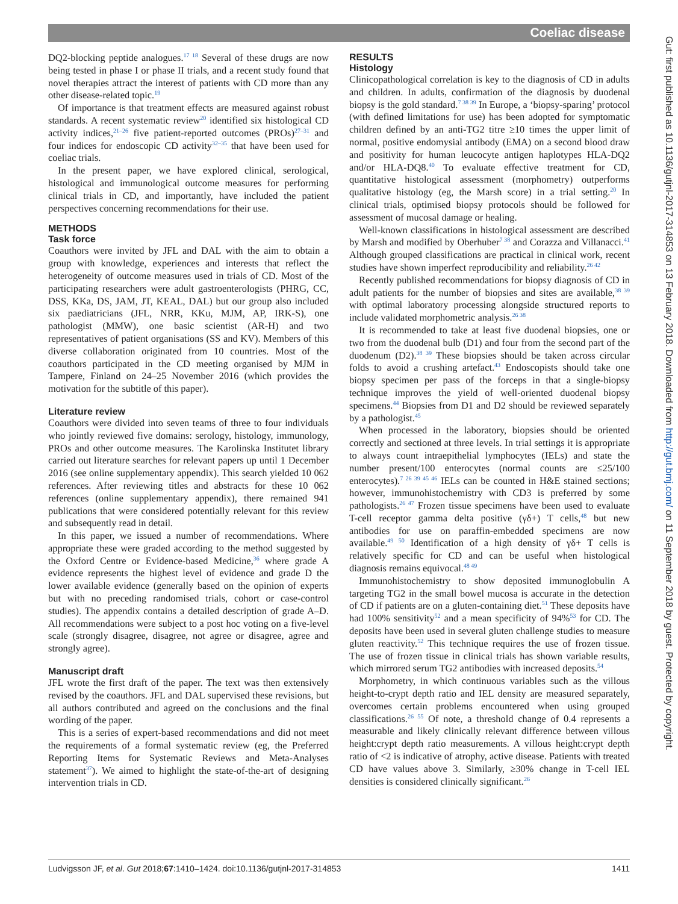Coeliac disease
Gut: first published as 10.1136/gutjnl-2017-314853 on 13 February 2018. Downloaded from http://gut.bmj.com/ on 11 September 2018 by guest. Protected by copyright.
DQ2-blocking peptide analogues.<sup>17 18</sup> Several of these drugs are now being tested in phase I or phase II trials, and a recent study found that novel therapies attract the interest of patients with CD more than any other disease-related topic.<sup>19</sup>
Of importance is that treatment effects are measured against robust standards. A recent systematic review<sup>20</sup> identified six histological CD activity indices,<sup>21–26</sup> five patient-reported outcomes (PROs)<sup>27–31</sup> and four indices for endoscopic CD activity<sup>32–35</sup> that have been used for coeliac trials.
In the present paper, we have explored clinical, serological, histological and immunological outcome measures for performing clinical trials in CD, and importantly, have included the patient perspectives concerning recommendations for their use.
METHODS
Task force
Coauthors were invited by JFL and DAL with the aim to obtain a group with knowledge, experiences and interests that reflect the heterogeneity of outcome measures used in trials of CD. Most of the participating researchers were adult gastroenterologists (PHRG, CC, DSS, KKa, DS, JAM, JT, KEAL, DAL) but our group also included six paediatricians (JFL, NRR, KKu, MJM, AP, IRK-S), one pathologist (MMW), one basic scientist (AR-H) and two representatives of patient organisations (SS and KV). Members of this diverse collaboration originated from 10 countries. Most of the coauthors participated in the CD meeting organised by MJM in Tampere, Finland on 24–25 November 2016 (which provides the motivation for the subtitle of this paper).
Literature review
Coauthors were divided into seven teams of three to four individuals who jointly reviewed five domains: serology, histology, immunology, PROs and other outcome measures. The Karolinska Institutet library carried out literature searches for relevant papers up until 1 December 2016 (see online supplementary appendix). This search yielded 10 062 references. After reviewing titles and abstracts for these 10 062 references (online supplementary appendix), there remained 941 publications that were considered potentially relevant for this review and subsequently read in detail.
In this paper, we issued a number of recommendations. Where appropriate these were graded according to the method suggested by the Oxford Centre or Evidence-based Medicine,<sup>36</sup> where grade A evidence represents the highest level of evidence and grade D the lower available evidence (generally based on the opinion of experts but with no preceding randomised trials, cohort or case-control studies). The appendix contains a detailed description of grade A–D. All recommendations were subject to a post hoc voting on a five-level scale (strongly disagree, disagree, not agree or disagree, agree and strongly agree).
Manuscript draft
JFL wrote the first draft of the paper. The text was then extensively revised by the coauthors. JFL and DAL supervised these revisions, but all authors contributed and agreed on the conclusions and the final wording of the paper.
This is a series of expert-based recommendations and did not meet the requirements of a formal systematic review (eg, the Preferred Reporting Items for Systematic Reviews and Meta-Analyses statement<sup>37</sup>). We aimed to highlight the state-of-the-art of designing intervention trials in CD.
RESULTS
Histology
Clinicopathological correlation is key to the diagnosis of CD in adults and children. In adults, confirmation of the diagnosis by duodenal biopsy is the gold standard.<sup>7 38 39</sup> In Europe, a ‘biopsy-sparing’ protocol (with defined limitations for use) has been adopted for symptomatic children defined by an anti-TG2 titre ≥10 times the upper limit of normal, positive endomysial antibody (EMA) on a second blood draw and positivity for human leucocyte antigen haplotypes HLA-DQ2 and/or HLA-DQ8.<sup>40</sup> To evaluate effective treatment for CD, quantitative histological assessment (morphometry) outperforms qualitative histology (eg, the Marsh score) in a trial setting.<sup>20</sup> In clinical trials, optimised biopsy protocols should be followed for assessment of mucosal damage or healing.
Well-known classifications in histological assessment are described by Marsh and modified by Oberhuber<sup>7 38</sup> and Corazza and Villanacci.<sup>41</sup> Although grouped classifications are practical in clinical work, recent studies have shown imperfect reproducibility and reliability.<sup>26 42</sup>
Recently published recommendations for biopsy diagnosis of CD in adult patients for the number of biopsies and sites are available,<sup>38 39</sup> with optimal laboratory processing alongside structured reports to include validated morphometric analysis.<sup>26 38</sup>
It is recommended to take at least five duodenal biopsies, one or two from the duodenal bulb (D1) and four from the second part of the duodenum (D2).<sup>38 39</sup> These biopsies should be taken across circular folds to avoid a crushing artefact.<sup>43</sup> Endoscopists should take one biopsy specimen per pass of the forceps in that a single-biopsy technique improves the yield of well-oriented duodenal biopsy specimens.<sup>44</sup> Biopsies from D1 and D2 should be reviewed separately by a pathologist.<sup>45</sup>
When processed in the laboratory, biopsies should be oriented correctly and sectioned at three levels. In trial settings it is appropriate to always count intraepithelial lymphocytes (IELs) and state the number present/100 enterocytes (normal counts are ≤25/100 enterocytes).<sup>7 26 39 45 46</sup> IELs can be counted in H&E stained sections; however, immunohistochemistry with CD3 is preferred by some pathologists.<sup>26 47</sup> Frozen tissue specimens have been used to evaluate T-cell receptor gamma delta positive (γδ+) T cells,<sup>48</sup> but new antibodies for use on paraffin-embedded specimens are now available.<sup>49 50</sup> Identification of a high density of γδ+ T cells is relatively specific for CD and can be useful when histological diagnosis remains equivocal.<sup>48 49</sup>
Immunohistochemistry to show deposited immunoglobulin A targeting TG2 in the small bowel mucosa is accurate in the detection of CD if patients are on a gluten-containing diet.<sup>51</sup> These deposits have had 100% sensitivity<sup>52</sup> and a mean specificity of 94%<sup>53</sup> for CD. The deposits have been used in several gluten challenge studies to measure gluten reactivity.<sup>52</sup> This technique requires the use of frozen tissue. The use of frozen tissue in clinical trials has shown variable results, which mirrored serum TG2 antibodies with increased deposits.<sup>54</sup>
Morphometry, in which continuous variables such as the villous height-to-crypt depth ratio and IEL density are measured separately, overcomes certain problems encountered when using grouped classifications.<sup>26 55</sup> Of note, a threshold change of 0.4 represents a measurable and likely clinically relevant difference between villous height:crypt depth ratio measurements. A villous height:crypt depth ratio of <2 is indicative of atrophy, active disease. Patients with treated CD have values above 3. Similarly, ≥30% change in T-cell IEL densities is considered clinically significant.<sup>26</sup>
Ludvigsson JF, et al. Gut 2018;67:1410–1424. doi:10.1136/gutjnl-2017-314853 1411